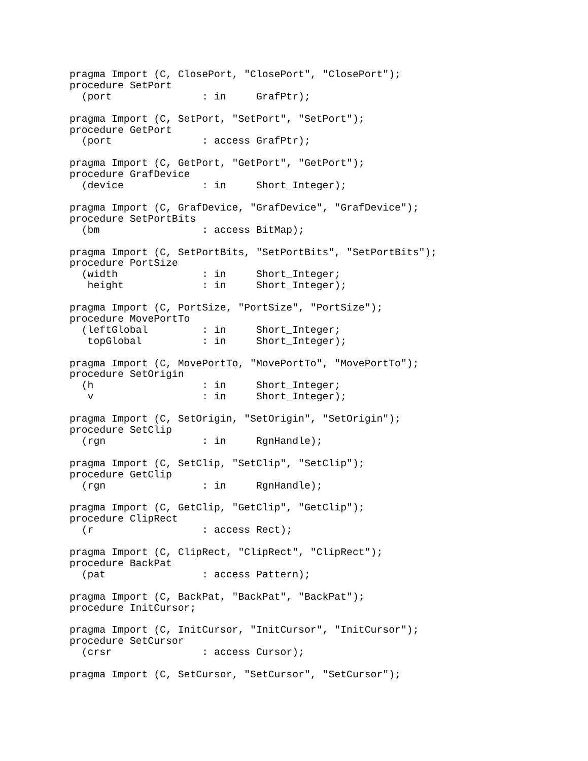pragma Import (C, ClosePort, "ClosePort", "ClosePort");
procedure SetPort
  (port               : in     GrafPtr);

pragma Import (C, SetPort, "SetPort", "SetPort");
procedure GetPort
  (port               : access GrafPtr);

pragma Import (C, GetPort, "GetPort", "GetPort");
procedure GrafDevice
  (device             : in     Short_Integer);

pragma Import (C, GrafDevice, "GrafDevice", "GrafDevice");
procedure SetPortBits
  (bm                 : access BitMap);

pragma Import (C, SetPortBits, "SetPortBits", "SetPortBits");
procedure PortSize
  (width              : in     Short_Integer;
   height             : in     Short_Integer);

pragma Import (C, PortSize, "PortSize", "PortSize");
procedure MovePortTo
  (leftGlobal         : in     Short_Integer;
   topGlobal          : in     Short_Integer);

pragma Import (C, MovePortTo, "MovePortTo", "MovePortTo");
procedure SetOrigin
  (h                  : in     Short_Integer;
   v                  : in     Short_Integer);

pragma Import (C, SetOrigin, "SetOrigin", "SetOrigin");
procedure SetClip
  (rgn                : in     RgnHandle);

pragma Import (C, SetClip, "SetClip", "SetClip");
procedure GetClip
  (rgn                : in     RgnHandle);

pragma Import (C, GetClip, "GetClip", "GetClip");
procedure ClipRect
  (r                  : access Rect);

pragma Import (C, ClipRect, "ClipRect", "ClipRect");
procedure BackPat
  (pat                : access Pattern);

pragma Import (C, BackPat, "BackPat", "BackPat");
procedure InitCursor;

pragma Import (C, InitCursor, "InitCursor", "InitCursor");
procedure SetCursor
  (crsr               : access Cursor);

pragma Import (C, SetCursor, "SetCursor", "SetCursor");